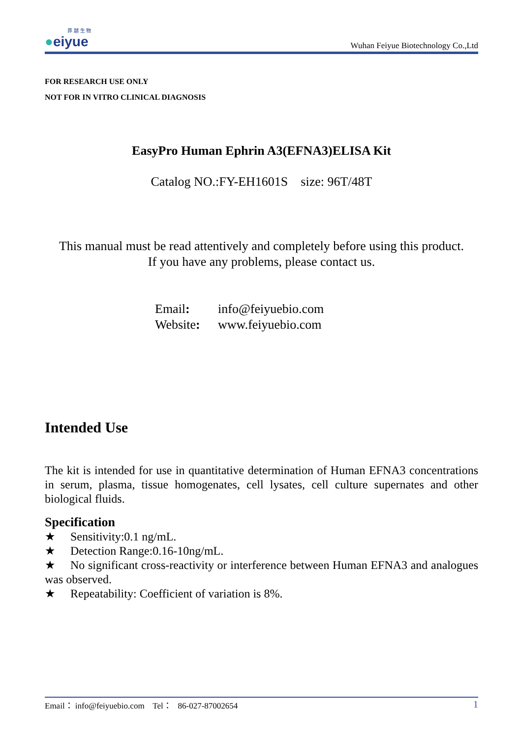菲 越 生 物
●eiyue
Wuhan Feiyue Biotechnology Co.,Ltd
FOR RESEARCH USE ONLY
NOT FOR IN VITRO CLINICAL DIAGNOSIS
EasyPro Human Ephrin A3(EFNA3)ELISA Kit
Catalog NO.:FY-EH1601S size: 96T/48T
This manual must be read attentively and completely before using this product.
If you have any problems, please contact us.
Email: info@feiyuebio.com
Website: www.feiyuebio.com
Intended Use
The kit is intended for use in quantitative determination of Human EFNA3 concentrations in serum, plasma, tissue homogenates, cell lysates, cell culture supernates and other biological fluids.
Specification
★ Sensitivity:0.1 ng/mL.
★ Detection Range:0.16-10ng/mL.
★ No significant cross-reactivity or interference between Human EFNA3 and analogues was observed.
★ Repeatability: Coefficient of variation is 8%.
Email： info@feiyuebio.com Tel： 86-027-87002654 1